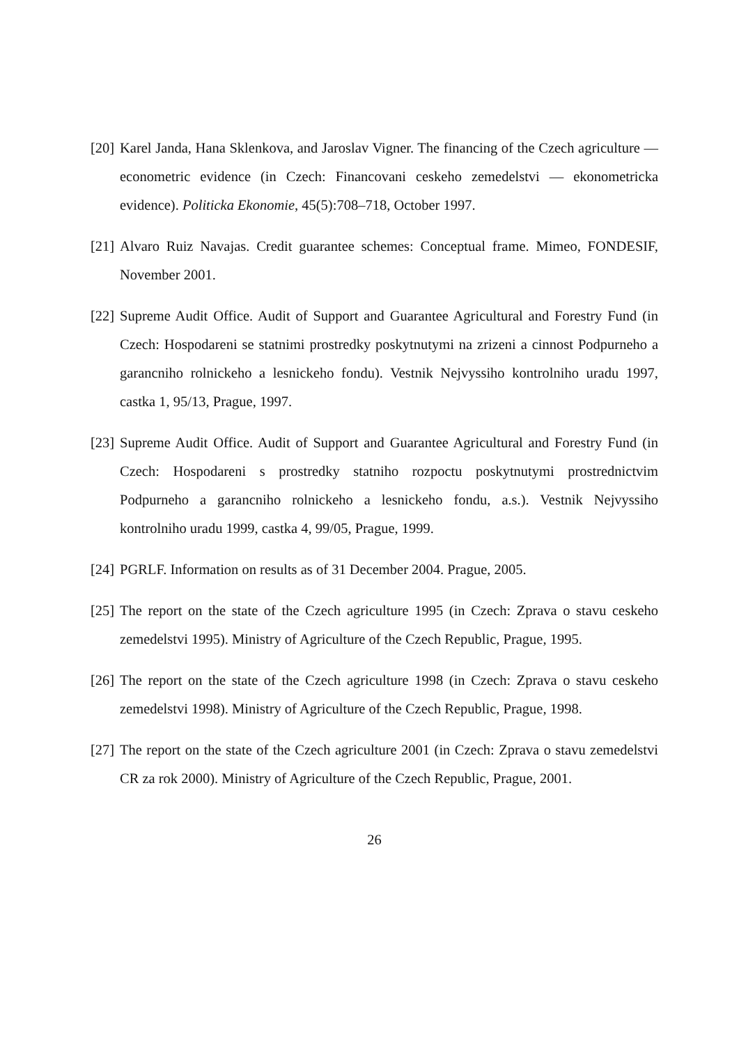[20] Karel Janda, Hana Sklenkova, and Jaroslav Vigner. The financing of the Czech agriculture — econometric evidence (in Czech: Financovani ceskeho zemedelstvi — ekonometricka evidence). Politicka Ekonomie, 45(5):708–718, October 1997.
[21] Alvaro Ruiz Navajas. Credit guarantee schemes: Conceptual frame. Mimeo, FONDESIF, November 2001.
[22] Supreme Audit Office. Audit of Support and Guarantee Agricultural and Forestry Fund (in Czech: Hospodareni se statnimi prostredky poskytnutymi na zrizeni a cinnost Podpurneho a garancniho rolnickeho a lesnickeho fondu). Vestnik Nejvyssiho kontrolniho uradu 1997, castka 1, 95/13, Prague, 1997.
[23] Supreme Audit Office. Audit of Support and Guarantee Agricultural and Forestry Fund (in Czech: Hospodareni s prostredky statniho rozpoctu poskytnutymi prostrednictvim Podpurneho a garancniho rolnickeho a lesnickeho fondu, a.s.). Vestnik Nejvyssiho kontrolniho uradu 1999, castka 4, 99/05, Prague, 1999.
[24] PGRLF. Information on results as of 31 December 2004. Prague, 2005.
[25] The report on the state of the Czech agriculture 1995 (in Czech: Zprava o stavu ceskeho zemedelstvi 1995). Ministry of Agriculture of the Czech Republic, Prague, 1995.
[26] The report on the state of the Czech agriculture 1998 (in Czech: Zprava o stavu ceskeho zemedelstvi 1998). Ministry of Agriculture of the Czech Republic, Prague, 1998.
[27] The report on the state of the Czech agriculture 2001 (in Czech: Zprava o stavu zemedelstvi CR za rok 2000). Ministry of Agriculture of the Czech Republic, Prague, 2001.
26